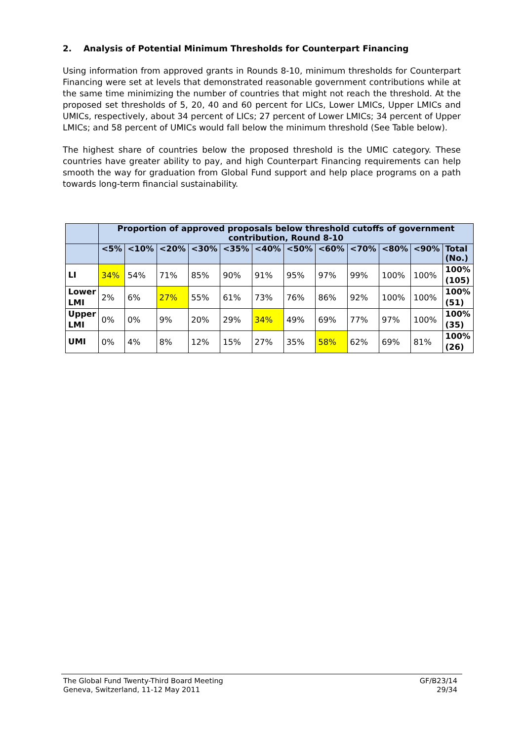2. Analysis of Potential Minimum Thresholds for Counterpart Financing
Using information from approved grants in Rounds 8-10, minimum thresholds for Counterpart Financing were set at levels that demonstrated reasonable government contributions while at the same time minimizing the number of countries that might not reach the threshold. At the proposed set thresholds of 5, 20, 40 and 60 percent for LICs, Lower LMICs, Upper LMICs and UMICs, respectively, about 34 percent of LICs; 27 percent of Lower LMICs; 34 percent of Upper LMICs; and 58 percent of UMICs would fall below the minimum threshold (See Table below).
The highest share of countries below the proposed threshold is the UMIC category. These countries have greater ability to pay, and high Counterpart Financing requirements can help smooth the way for graduation from Global Fund support and help place programs on a path towards long-term financial sustainability.
| | Proportion of approved proposals below threshold cutoffs of government contribution, Round 8-10 | | | | | | | | | | | |
| --- | --- | --- | --- | --- | --- | --- | --- | --- | --- | --- | --- | --- |
| | <5% | <10% | <20% | <30% | <35% | <40% | <50% | <60% | <70% | <80% | <90% | Total (No.) |
| LI | 34% | 54% | 71% | 85% | 90% | 91% | 95% | 97% | 99% | 100% | 100% | 100% (105) |
| Lower LMI | 2% | 6% | 27% | 55% | 61% | 73% | 76% | 86% | 92% | 100% | 100% | 100% (51) |
| Upper LMI | 0% | 0% | 9% | 20% | 29% | 34% | 49% | 69% | 77% | 97% | 100% | 100% (35) |
| UMI | 0% | 4% | 8% | 12% | 15% | 27% | 35% | 58% | 62% | 69% | 81% | 100% (26) |
The Global Fund Twenty-Third Board Meeting
Geneva, Switzerland, 11-12 May 2011
GF/B23/14
29/34